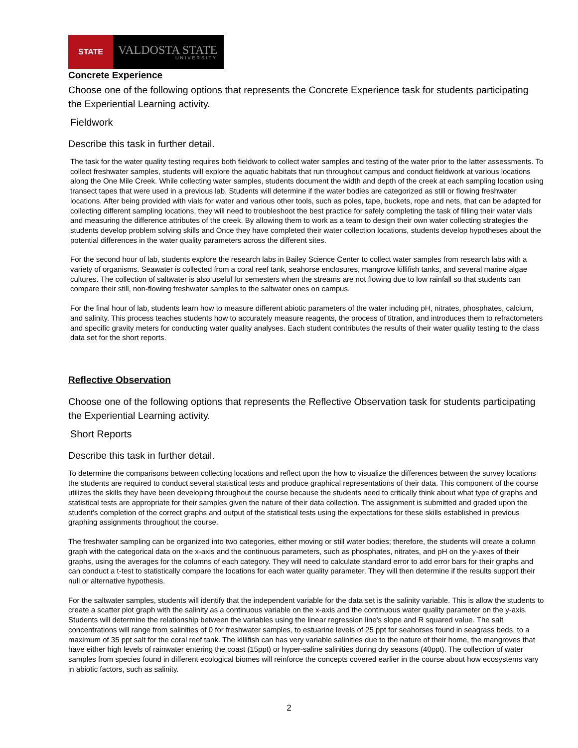STATE
VALDOSTA STATE
UNIVERSITY
Concrete Experience
Choose one of the following options that represents the Concrete Experience task for students participating the Experiential Learning activity.
Fieldwork
Describe this task in further detail.
The task for the water quality testing requires both fieldwork to collect water samples and testing of the water prior to the latter assessments. To collect freshwater samples, students will explore the aquatic habitats that run throughout campus and conduct fieldwork at various locations along the One Mile Creek. While collecting water samples, students document the width and depth of the creek at each sampling location using transect tapes that were used in a previous lab. Students will determine if the water bodies are categorized as still or flowing freshwater locations. After being provided with vials for water and various other tools, such as poles, tape, buckets, rope and nets, that can be adapted for collecting different sampling locations, they will need to troubleshoot the best practice for safely completing the task of filling their water vials and measuring the difference attributes of the creek. By allowing them to work as a team to design their own water collecting strategies the students develop problem solving skills and Once they have completed their water collection locations, students develop hypotheses about the potential differences in the water quality parameters across the different sites.
For the second hour of lab, students explore the research labs in Bailey Science Center to collect water samples from research labs with a variety of organisms. Seawater is collected from a coral reef tank, seahorse enclosures, mangrove killifish tanks, and several marine algae cultures. The collection of saltwater is also useful for semesters when the streams are not flowing due to low rainfall so that students can compare their still, non-flowing freshwater samples to the saltwater ones on campus.
For the final hour of lab, students learn how to measure different abiotic parameters of the water including pH, nitrates, phosphates, calcium, and salinity. This process teaches students how to accurately measure reagents, the process of titration, and introduces them to refractometers and specific gravity meters for conducting water quality analyses. Each student contributes the results of their water quality testing to the class data set for the short reports.
Reflective Observation
Choose one of the following options that represents the Reflective Observation task for students participating the Experiential Learning activity.
Short Reports
Describe this task in further detail.
To determine the comparisons between collecting locations and reflect upon the how to visualize the differences between the survey locations the students are required to conduct several statistical tests and produce graphical representations of their data. This component of the course utilizes the skills they have been developing throughout the course because the students need to critically think about what type of graphs and statistical tests are appropriate for their samples given the nature of their data collection. The assignment is submitted and graded upon the student's completion of the correct graphs and output of the statistical tests using the expectations for these skills established in previous graphing assignments throughout the course.
The freshwater sampling can be organized into two categories, either moving or still water bodies; therefore, the students will create a column graph with the categorical data on the x-axis and the continuous parameters, such as phosphates, nitrates, and pH on the y-axes of their graphs, using the averages for the columns of each category. They will need to calculate standard error to add error bars for their graphs and can conduct a t-test to statistically compare the locations for each water quality parameter. They will then determine if the results support their null or alternative hypothesis.
For the saltwater samples, students will identify that the independent variable for the data set is the salinity variable. This is allow the students to create a scatter plot graph with the salinity as a continuous variable on the x-axis and the continuous water quality parameter on the y-axis. Students will determine the relationship between the variables using the linear regression line's slope and R squared value. The salt concentrations will range from salinities of 0 for freshwater samples, to estuarine levels of 25 ppt for seahorses found in seagrass beds, to a maximum of 35 ppt salt for the coral reef tank. The killifish can has very variable salinities due to the nature of their home, the mangroves that have either high levels of rainwater entering the coast (15ppt) or hyper-saline salinities during dry seasons (40ppt). The collection of water samples from species found in different ecological biomes will reinforce the concepts covered earlier in the course about how ecosystems vary in abiotic factors, such as salinity.
2